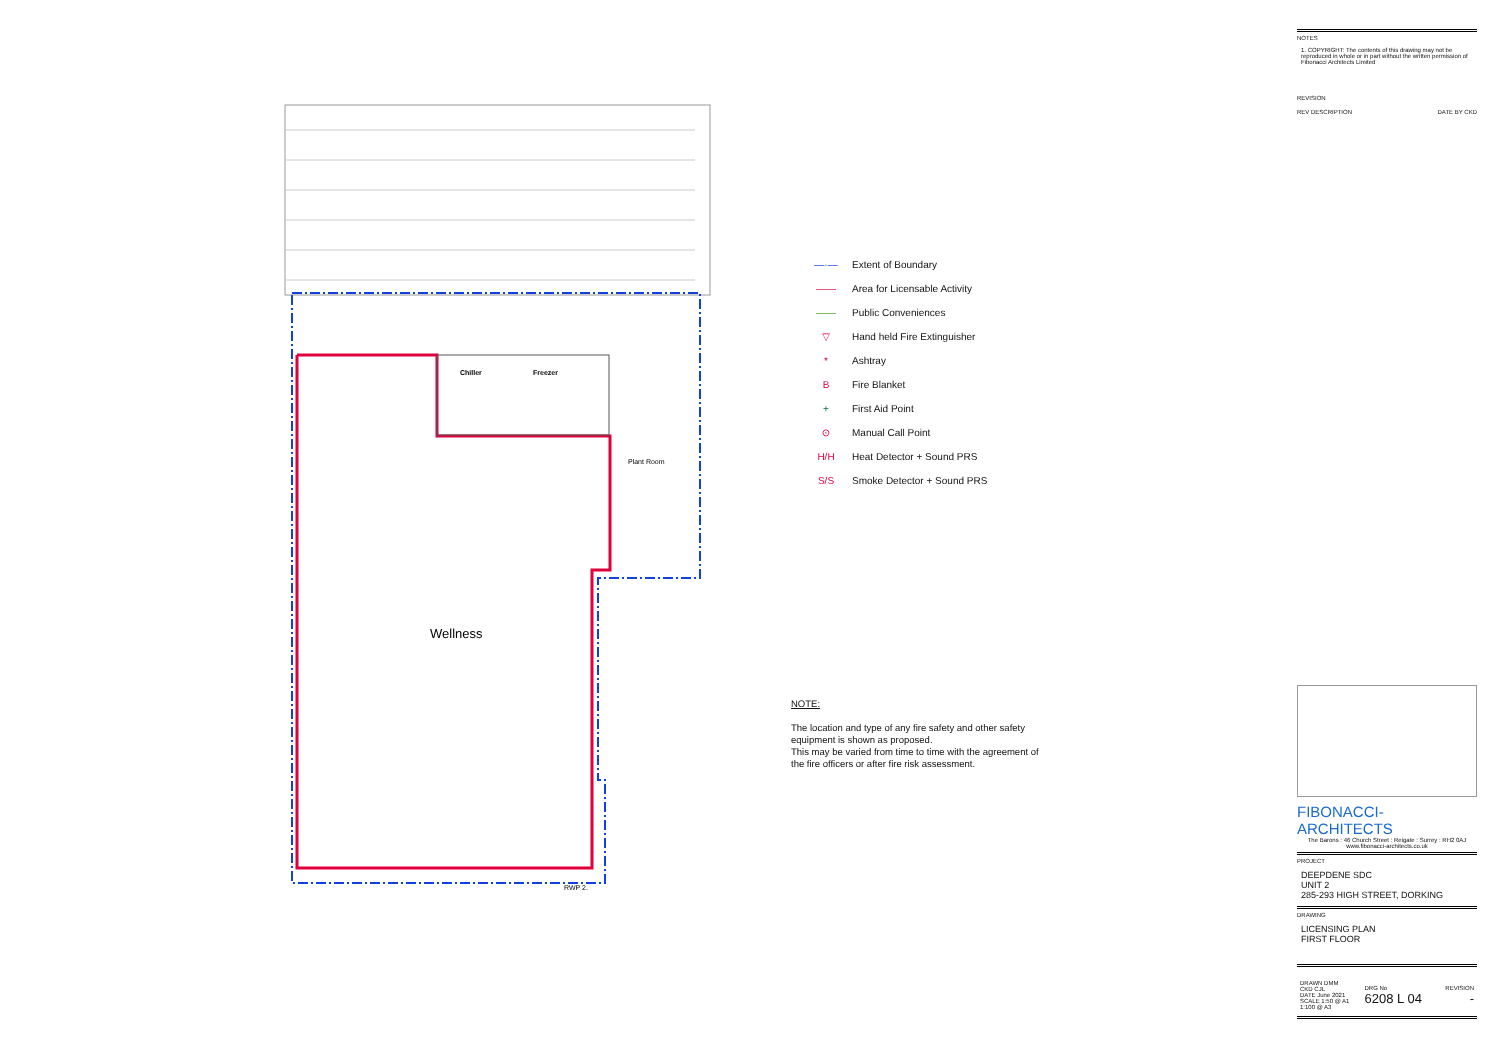Chiller
Freezer
Plant Room
Wellness
RWP 2.
—·— Extent of Boundary
—— Area for Licensable Activity
—— Public Conveniences
▽ Hand held Fire Extinguisher
* Ashtray
B Fire Blanket
+ First Aid Point
⊙ Manual Call Point
H/H Heat Detector + Sound PRS
S/S Smoke Detector + Sound PRS
NOTE:
The location and type of any fire safety and other safety equipment is shown as proposed.
This may be varied from time to time with the agreement of the fire officers or after fire risk assessment.
NOTES
1. COPYRIGHT: The contents of this drawing may not be reproduced in whole or in part without the written permission of Fibonacci Architects Limited
REVISION
REV DESCRIPTION DATE BY CKD
FIBONACCI-ARCHITECTS
The Barons : 46 Church Street : Reigate : Surrey : RH2 0AJ
www.fibonacci-architects.co.uk
PROJECT
DEEPDENE SDC
UNIT 2
285-293 HIGH STREET, DORKING
DRAWING
LICENSING PLAN
FIRST FLOOR
| DRAWN DMM CKD CJL DATE June 2021 SCALE 1:50 @ A1 1:100 @ A3 | DRG No 6208 L 04 | REVISION - |